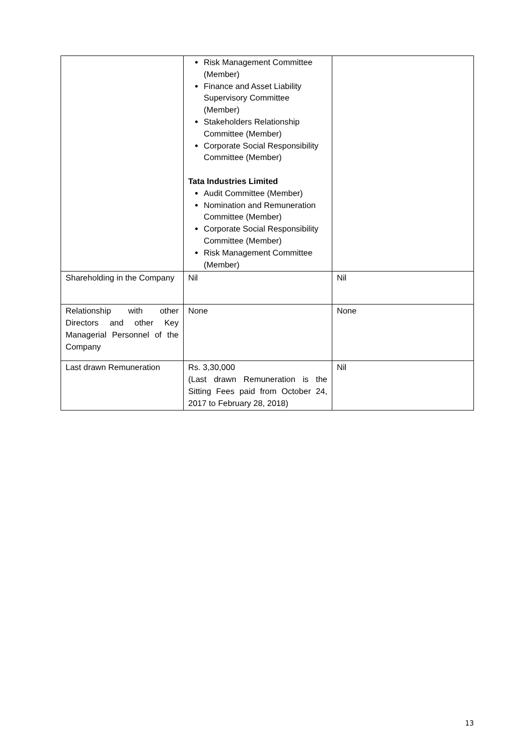| | Risk Management Committee (Member) Finance and Asset Liability Supervisory Committee (Member) Stakeholders Relationship Committee (Member) Corporate Social Responsibility Committee (Member) Tata Industries Limited Audit Committee (Member) Nomination and Remuneration Committee (Member) Corporate Social Responsibility Committee (Member) Risk Management Committee (Member) | |
| Shareholding in the Company | Nil | Nil |
| Relationship with other Directors and other Key Managerial Personnel of the Company | None | None |
| Last drawn Remuneration | Rs. 3,30,000 (Last drawn Remuneration is the Sitting Fees paid from October 24, 2017 to February 28, 2018) | Nil |
13